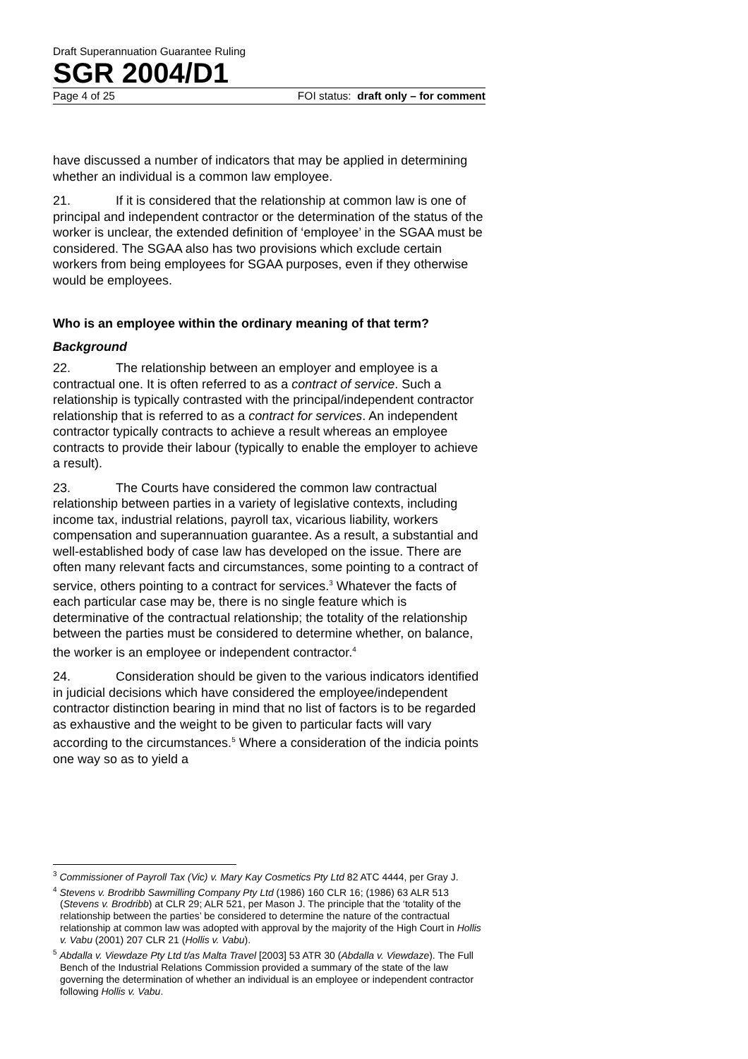Draft Superannuation Guarantee Ruling
SGR 2004/D1
Page 4 of 25 FOI status: draft only – for comment
have discussed a number of indicators that may be applied in determining whether an individual is a common law employee.
21. If it is considered that the relationship at common law is one of principal and independent contractor or the determination of the status of the worker is unclear, the extended definition of ‘employee’ in the SGAA must be considered. The SGAA also has two provisions which exclude certain workers from being employees for SGAA purposes, even if they otherwise would be employees.
Who is an employee within the ordinary meaning of that term?
Background
22. The relationship between an employer and employee is a contractual one. It is often referred to as a contract of service. Such a relationship is typically contrasted with the principal/independent contractor relationship that is referred to as a contract for services. An independent contractor typically contracts to achieve a result whereas an employee contracts to provide their labour (typically to enable the employer to achieve a result).
23. The Courts have considered the common law contractual relationship between parties in a variety of legislative contexts, including income tax, industrial relations, payroll tax, vicarious liability, workers compensation and superannuation guarantee. As a result, a substantial and well-established body of case law has developed on the issue. There are often many relevant facts and circumstances, some pointing to a contract of service, others pointing to a contract for services.<sup>3</sup> Whatever the facts of each particular case may be, there is no single feature which is determinative of the contractual relationship; the totality of the relationship between the parties must be considered to determine whether, on balance, the worker is an employee or independent contractor.<sup>4</sup>
24. Consideration should be given to the various indicators identified in judicial decisions which have considered the employee/independent contractor distinction bearing in mind that no list of factors is to be regarded as exhaustive and the weight to be given to particular facts will vary according to the circumstances.<sup>5</sup> Where a consideration of the indicia points one way so as to yield a
<sup>3</sup> Commissioner of Payroll Tax (Vic) v. Mary Kay Cosmetics Pty Ltd 82 ATC 4444, per Gray J.
<sup>4</sup> Stevens v. Brodribb Sawmilling Company Pty Ltd (1986) 160 CLR 16; (1986) 63 ALR 513 (Stevens v. Brodribb) at CLR 29; ALR 521, per Mason J. The principle that the ‘totality of the relationship between the parties’ be considered to determine the nature of the contractual relationship at common law was adopted with approval by the majority of the High Court in Hollis v. Vabu (2001) 207 CLR 21 (Hollis v. Vabu).
<sup>5</sup> Abdalla v. Viewdaze Pty Ltd t/as Malta Travel [2003] 53 ATR 30 (Abdalla v. Viewdaze). The Full Bench of the Industrial Relations Commission provided a summary of the state of the law governing the determination of whether an individual is an employee or independent contractor following Hollis v. Vabu.